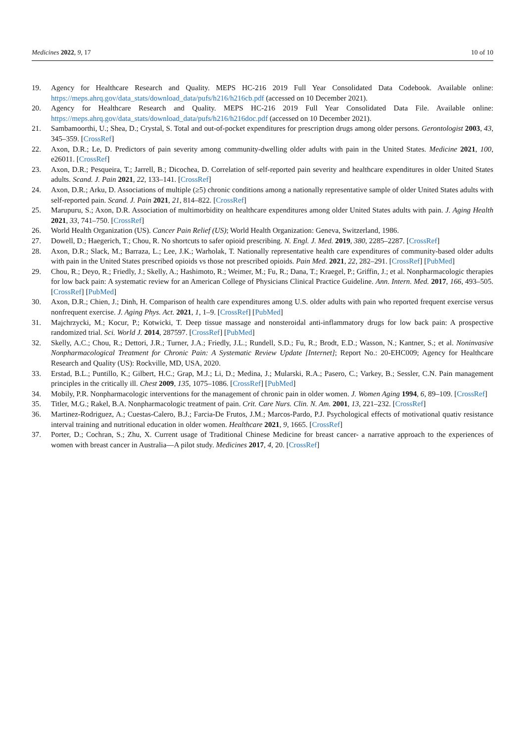Medicines 2022, 9, 17 10 of 10
19. Agency for Healthcare Research and Quality. MEPS HC-216 2019 Full Year Consolidated Data Codebook. Available online: https://meps.ahrq.gov/data_stats/download_data/pufs/h216/h216cb.pdf (accessed on 10 December 2021).
20. Agency for Healthcare Research and Quality. MEPS HC-216 2019 Full Year Consolidated Data File. Available online: https://meps.ahrq.gov/data_stats/download_data/pufs/h216/h216doc.pdf (accessed on 10 December 2021).
21. Sambamoorthi, U.; Shea, D.; Crystal, S. Total and out-of-pocket expenditures for prescription drugs among older persons. Gerontologist 2003, 43, 345–359. [CrossRef]
22. Axon, D.R.; Le, D. Predictors of pain severity among community-dwelling older adults with pain in the United States. Medicine 2021, 100, e26011. [CrossRef]
23. Axon, D.R.; Pesqueira, T.; Jarrell, B.; Dicochea, D. Correlation of self-reported pain severity and healthcare expenditures in older United States adults. Scand. J. Pain 2021, 22, 133–141. [CrossRef]
24. Axon, D.R.; Arku, D. Associations of multiple (≥5) chronic conditions among a nationally representative sample of older United States adults with self-reported pain. Scand. J. Pain 2021, 21, 814–822. [CrossRef]
25. Marupuru, S.; Axon, D.R. Association of multimorbidity on healthcare expenditures among older United States adults with pain. J. Aging Health 2021, 33, 741–750. [CrossRef]
26. World Health Organization (US). Cancer Pain Relief (US); World Health Organization: Geneva, Switzerland, 1986.
27. Dowell, D.; Haegerich, T.; Chou, R. No shortcuts to safer opioid prescribing. N. Engl. J. Med. 2019, 380, 2285–2287. [CrossRef]
28. Axon, D.R.; Slack, M.; Barraza, L.; Lee, J.K.; Warholak, T. Nationally representative health care expenditures of community-based older adults with pain in the United States prescribed opioids vs those not prescribed opioids. Pain Med. 2021, 22, 282–291. [CrossRef] [PubMed]
29. Chou, R.; Deyo, R.; Friedly, J.; Skelly, A.; Hashimoto, R.; Weimer, M.; Fu, R.; Dana, T.; Kraegel, P.; Griffin, J.; et al. Nonpharmacologic therapies for low back pain: A systematic review for an American College of Physicians Clinical Practice Guideline. Ann. Intern. Med. 2017, 166, 493–505. [CrossRef] [PubMed]
30. Axon, D.R.; Chien, J.; Dinh, H. Comparison of health care expenditures among U.S. older adults with pain who reported frequent exercise versus nonfrequent exercise. J. Aging Phys. Act. 2021, 1, 1–9. [CrossRef] [PubMed]
31. Majchrzycki, M.; Kocur, P.; Kotwicki, T. Deep tissue massage and nonsteroidal anti-inflammatory drugs for low back pain: A prospective randomized trial. Sci. World J. 2014, 287597. [CrossRef] [PubMed]
32. Skelly, A.C.; Chou, R.; Dettori, J.R.; Turner, J.A.; Friedly, J.L.; Rundell, S.D.; Fu, R.; Brodt, E.D.; Wasson, N.; Kantner, S.; et al. Noninvasive Nonpharmacological Treatment for Chronic Pain: A Systematic Review Update [Internet]; Report No.: 20-EHC009; Agency for Healthcare Research and Quality (US): Rockville, MD, USA, 2020.
33. Erstad, B.L.; Puntillo, K.; Gilbert, H.C.; Grap, M.J.; Li, D.; Medina, J.; Mularski, R.A.; Pasero, C.; Varkey, B.; Sessler, C.N. Pain management principles in the critically ill. Chest 2009, 135, 1075–1086. [CrossRef] [PubMed]
34. Mobily, P.R. Nonpharmacologic interventions for the management of chronic pain in older women. J. Women Aging 1994, 6, 89–109. [CrossRef]
35. Titler, M.G.; Rakel, B.A. Nonpharmacologic treatment of pain. Crit. Care Nurs. Clin. N. Am. 2001, 13, 221–232. [CrossRef]
36. Martinez-Rodriguez, A.; Cuestas-Calero, B.J.; Farcia-De Frutos, J.M.; Marcos-Pardo, P.J. Psychological effects of motivational quativ resistance interval training and nutritional education in older women. Healthcare 2021, 9, 1665. [CrossRef]
37. Porter, D.; Cochran, S.; Zhu, X. Current usage of Traditional Chinese Medicine for breast cancer- a narrative approach to the experiences of women with breast cancer in Australia—A pilot study. Medicines 2017, 4, 20. [CrossRef]